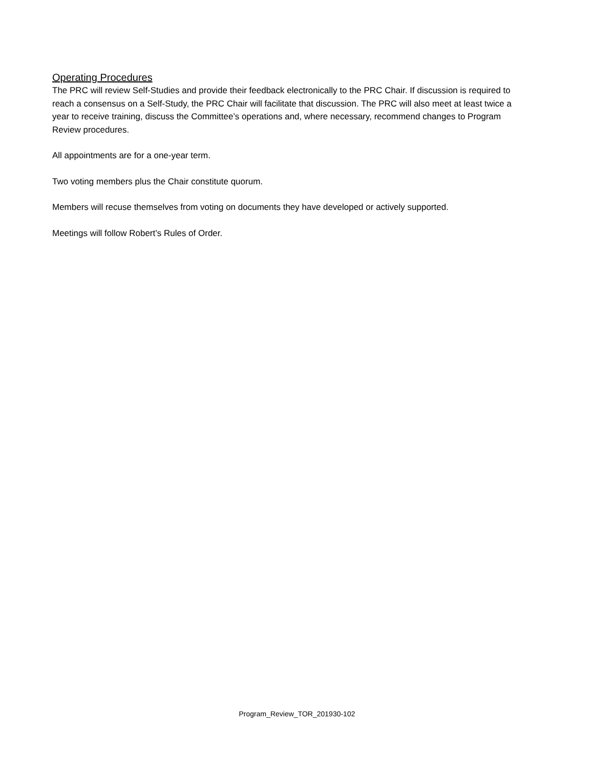Operating Procedures
The PRC will review Self-Studies and provide their feedback electronically to the PRC Chair. If discussion is required to reach a consensus on a Self-Study, the PRC Chair will facilitate that discussion. The PRC will also meet at least twice a year to receive training, discuss the Committee’s operations and, where necessary, recommend changes to Program Review procedures.
All appointments are for a one-year term.
Two voting members plus the Chair constitute quorum.
Members will recuse themselves from voting on documents they have developed or actively supported.
Meetings will follow Robert’s Rules of Order.
Program_Review_TOR_201930-102